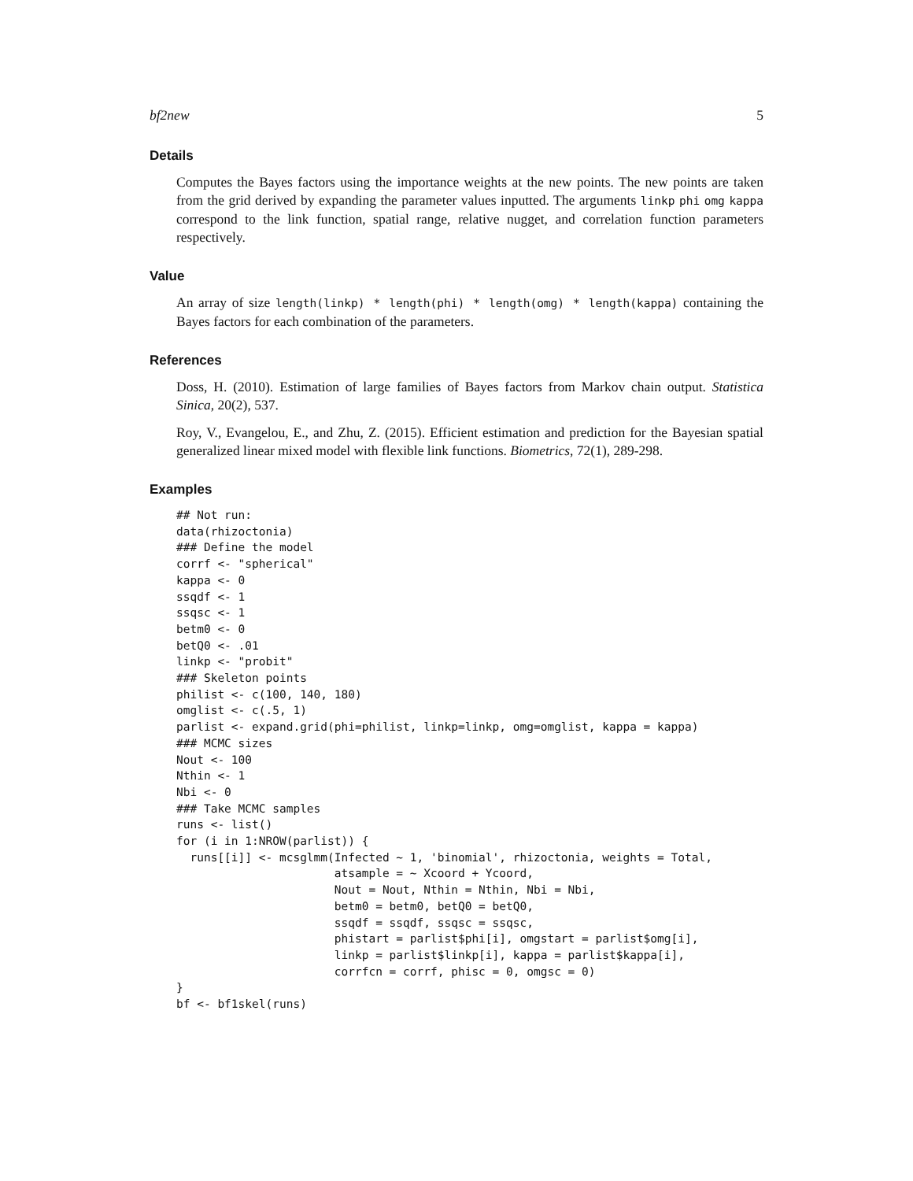bf2new 5
Details
Computes the Bayes factors using the importance weights at the new points. The new points are taken from the grid derived by expanding the parameter values inputted. The arguments linkp phi omg kappa correspond to the link function, spatial range, relative nugget, and correlation function parameters respectively.
Value
An array of size length(linkp) * length(phi) * length(omg) * length(kappa) containing the Bayes factors for each combination of the parameters.
References
Doss, H. (2010). Estimation of large families of Bayes factors from Markov chain output. Statistica Sinica, 20(2), 537.
Roy, V., Evangelou, E., and Zhu, Z. (2015). Efficient estimation and prediction for the Bayesian spatial generalized linear mixed model with flexible link functions. Biometrics, 72(1), 289-298.
Examples
## Not run:
data(rhizoctonia)
### Define the model
corrf <- "spherical"
kappa <- 0
ssqdf <- 1
ssqsc <- 1
betm0 <- 0
betQ0 <- .01
linkp <- "probit"
### Skeleton points
philist <- c(100, 140, 180)
omglist <- c(.5, 1)
parlist <- expand.grid(phi=philist, linkp=linkp, omg=omglist, kappa = kappa)
### MCMC sizes
Nout <- 100
Nthin <- 1
Nbi <- 0
### Take MCMC samples
runs <- list()
for (i in 1:NROW(parlist)) {
  runs[[i]] <- mcsglmm(Infected ~ 1, 'binomial', rhizoctonia, weights = Total,
                       atsample = ~ Xcoord + Ycoord,
                       Nout = Nout, Nthin = Nthin, Nbi = Nbi,
                       betm0 = betm0, betQ0 = betQ0,
                       ssqdf = ssqdf, ssqsc = ssqsc,
                       phistart = parlist$phi[i], omgstart = parlist$omg[i],
                       linkp = parlist$linkp[i], kappa = parlist$kappa[i],
                       corrfcn = corrf, phisc = 0, omgsc = 0)
}
bf <- bf1skel(runs)